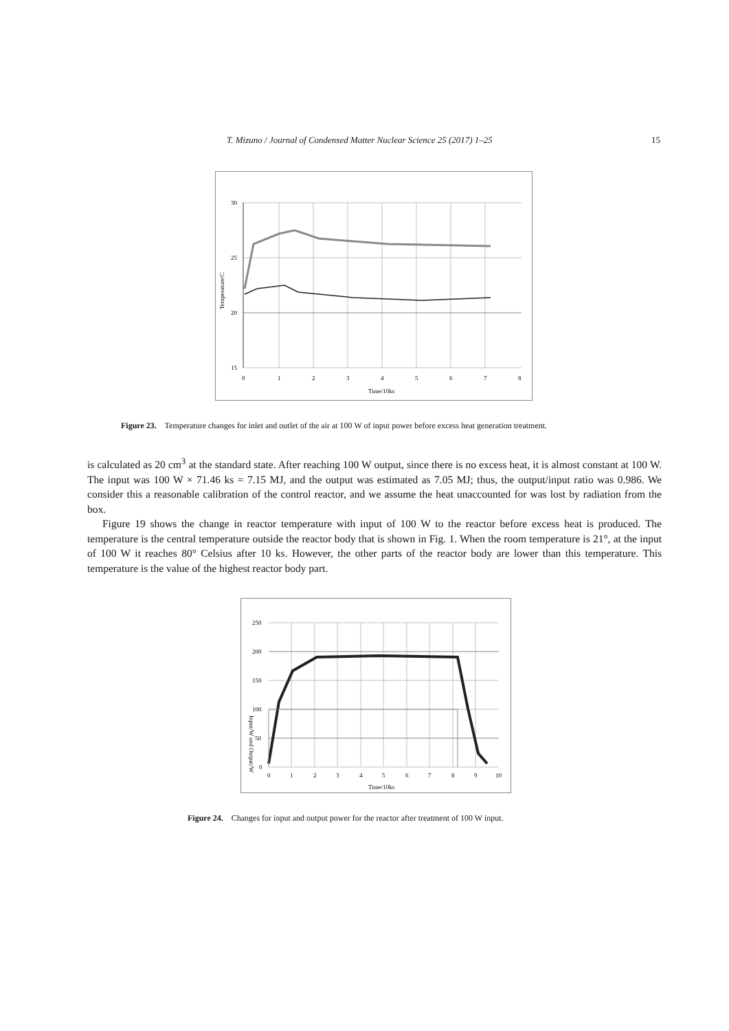T. Mizuno / Journal of Condensed Matter Nuclear Science 25 (2017) 1–25 15
30
25
20
15
0
1
2
3
4
5
6
7
8
Time/10ks
Temperature/C
Figure 23. Temperature changes for inlet and outlet of the air at 100 W of input power before excess heat generation treatment.
is calculated as 20 cm<sup>3</sup> at the standard state. After reaching 100 W output, since there is no excess heat, it is almost constant at 100 W. The input was 100 W × 71.46 ks = 7.15 MJ, and the output was estimated as 7.05 MJ; thus, the output/input ratio was 0.986. We consider this a reasonable calibration of the control reactor, and we assume the heat unaccounted for was lost by radiation from the box.
Figure 19 shows the change in reactor temperature with input of 100 W to the reactor before excess heat is produced. The temperature is the central temperature outside the reactor body that is shown in Fig. 1. When the room temperature is 21°, at the input of 100 W it reaches 80° Celsius after 10 ks. However, the other parts of the reactor body are lower than this temperature. This temperature is the value of the highest reactor body part.
250
200
150
100
50
0
0
1
2
3
4
5
6
7
8
9
10
Time/10ks
Input/W and Output/W
Figure 24. Changes for input and output power for the reactor after treatment of 100 W input.